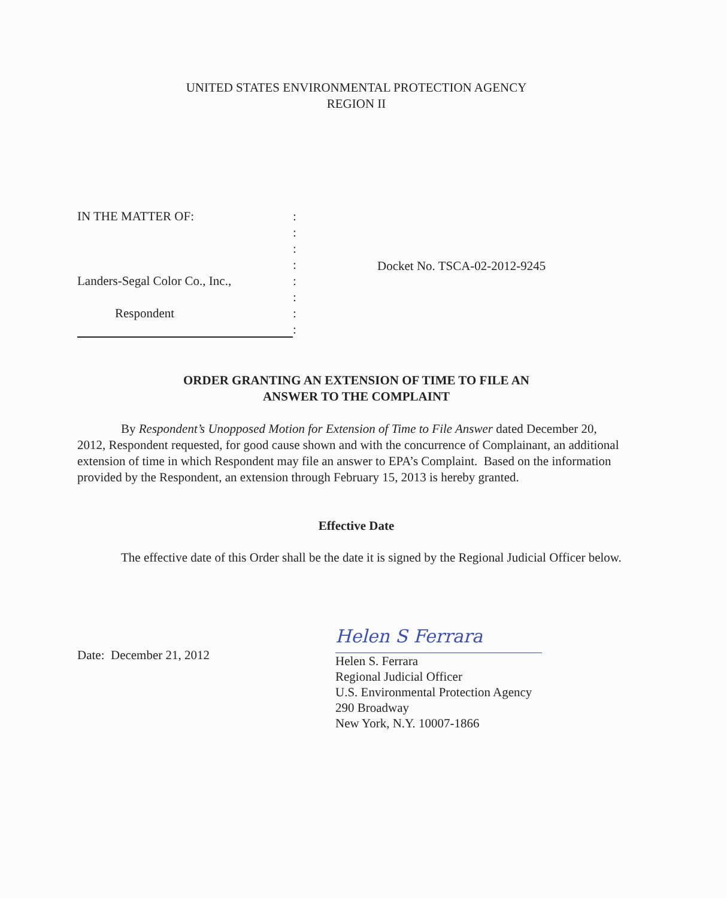UNITED STATES ENVIRONMENTAL PROTECTION AGENCY
REGION II
IN THE MATTER OF::
:
:
:
Landers-Segal Color Co., Inc.,:
:
Respondent:
:
Docket No. TSCA-02-2012-9245
ORDER GRANTING AN EXTENSION OF TIME TO FILE AN
ANSWER TO THE COMPLAINT
By Respondent’s Unopposed Motion for Extension of Time to File Answer dated December 20, 2012, Respondent requested, for good cause shown and with the concurrence of Complainant, an additional extension of time in which Respondent may file an answer to EPA’s Complaint. Based on the information provided by the Respondent, an extension through February 15, 2013 is hereby granted.
Effective Date
The effective date of this Order shall be the date it is signed by the Regional Judicial Officer below.
Date: December 21, 2012
Helen S Ferrara
Helen S. Ferrara
Regional Judicial Officer
U.S. Environmental Protection Agency
290 Broadway
New York, N.Y. 10007-1866